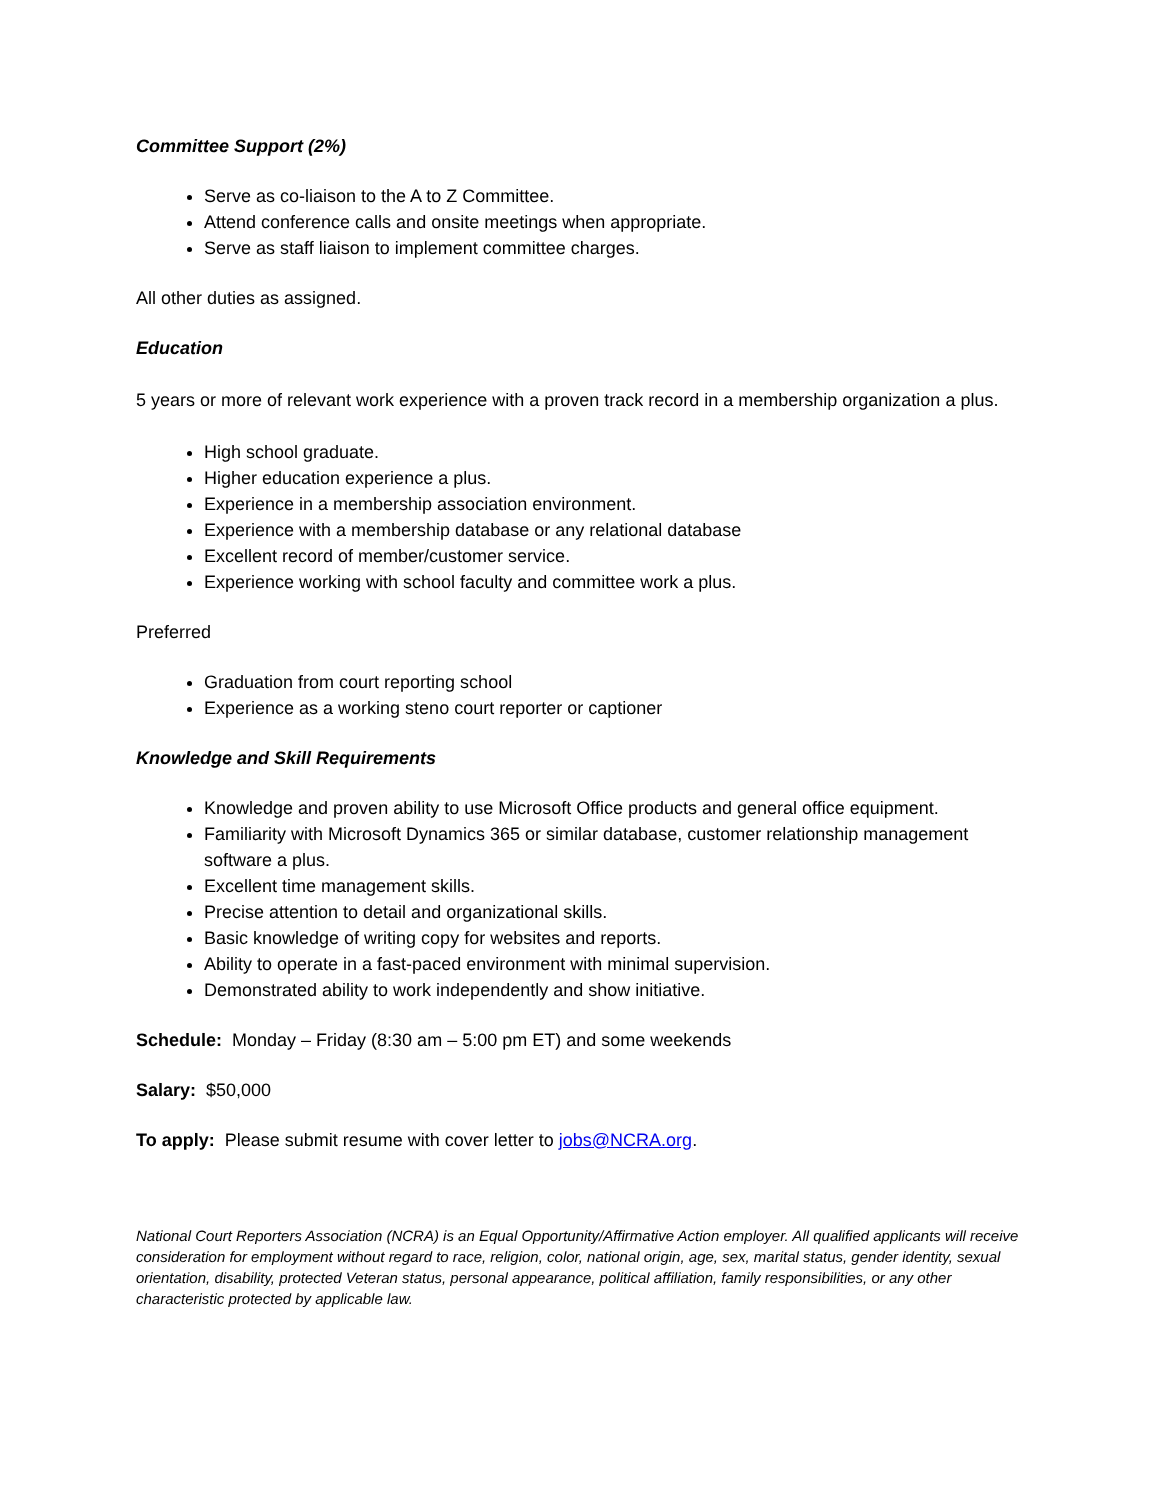Committee Support (2%)
Serve as co-liaison to the A to Z Committee.
Attend conference calls and onsite meetings when appropriate.
Serve as staff liaison to implement committee charges.
All other duties as assigned.
Education
5 years or more of relevant work experience with a proven track record in a membership organization a plus.
High school graduate.
Higher education experience a plus.
Experience in a membership association environment.
Experience with a membership database or any relational database
Excellent record of member/customer service.
Experience working with school faculty and committee work a plus.
Preferred
Graduation from court reporting school
Experience as a working steno court reporter or captioner
Knowledge and Skill Requirements
Knowledge and proven ability to use Microsoft Office products and general office equipment.
Familiarity with Microsoft Dynamics 365 or similar database, customer relationship management software a plus.
Excellent time management skills.
Precise attention to detail and organizational skills.
Basic knowledge of writing copy for websites and reports.
Ability to operate in a fast-paced environment with minimal supervision.
Demonstrated ability to work independently and show initiative.
Schedule: Monday – Friday (8:30 am – 5:00 pm ET) and some weekends
Salary: $50,000
To apply: Please submit resume with cover letter to jobs@NCRA.org.
National Court Reporters Association (NCRA) is an Equal Opportunity/Affirmative Action employer. All qualified applicants will receive consideration for employment without regard to race, religion, color, national origin, age, sex, marital status, gender identity, sexual orientation, disability, protected Veteran status, personal appearance, political affiliation, family responsibilities, or any other characteristic protected by applicable law.